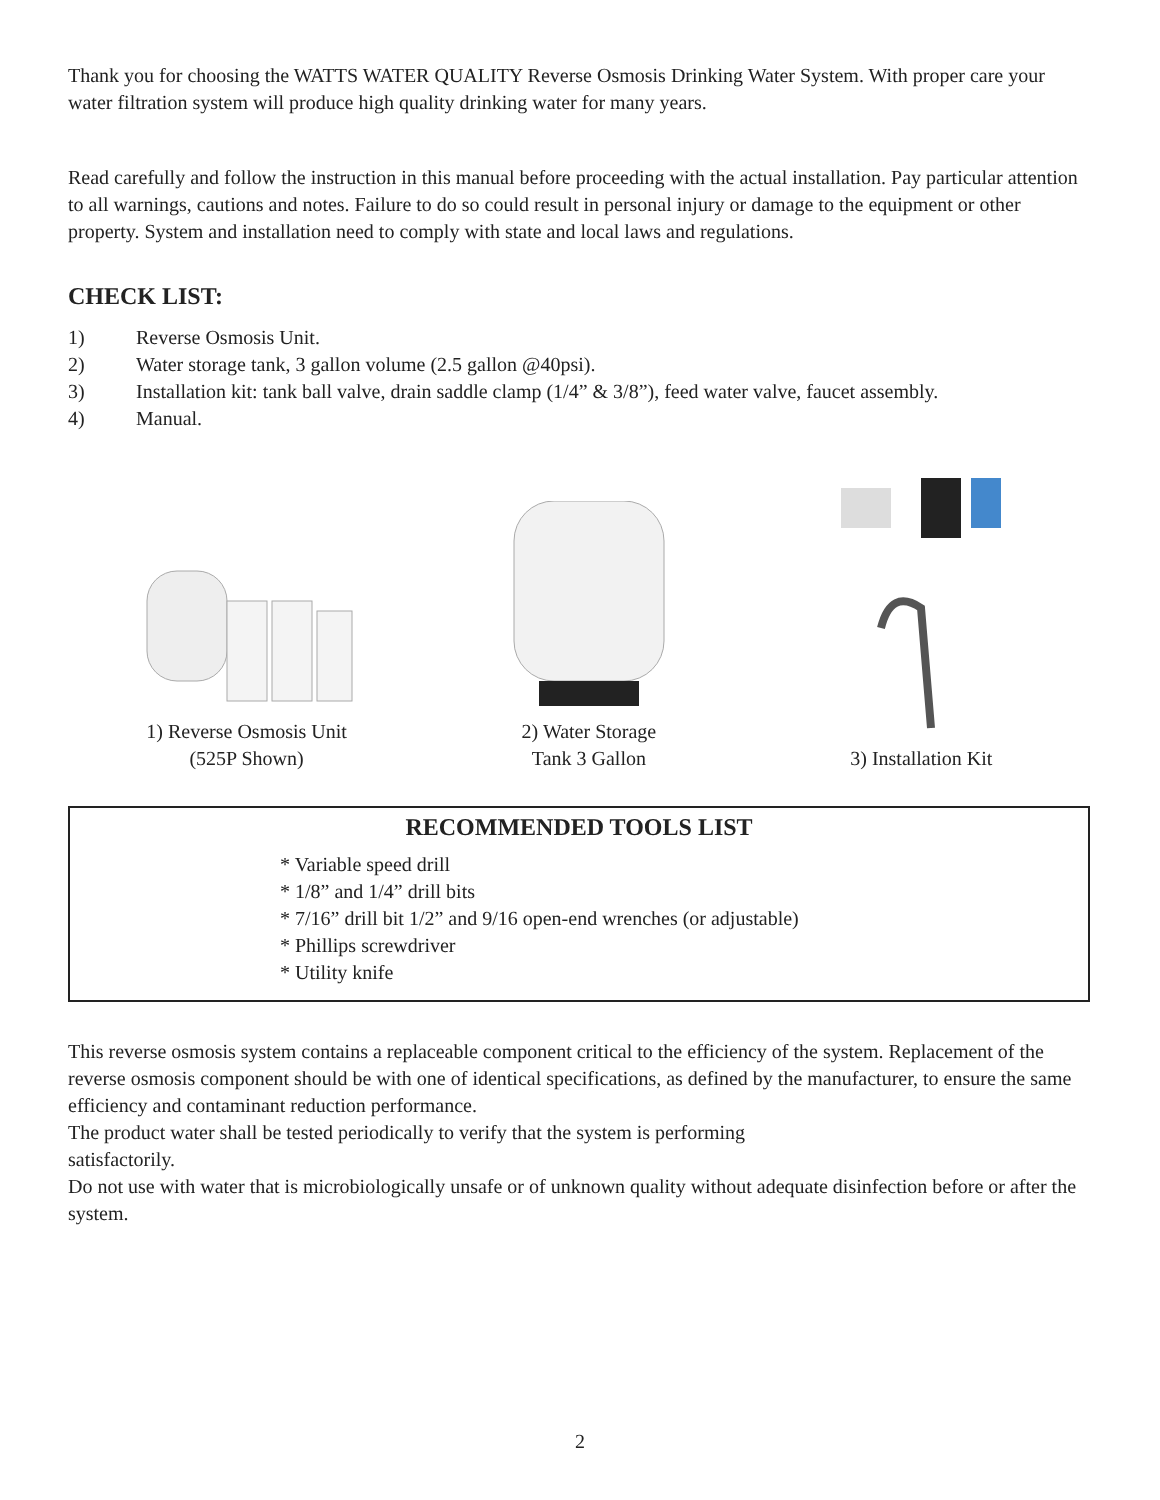Thank you for choosing the WATTS WATER QUALITY Reverse Osmosis Drinking Water System. With proper care your water filtration system will produce high quality drinking water for many years.
Read carefully and follow the instruction in this manual before proceeding with the actual installation. Pay particular attention to all warnings, cautions and notes. Failure to do so could result in personal injury or damage to the equipment or other property. System and installation need to comply with state and local laws and regulations.
CHECK LIST:
1) Reverse Osmosis Unit.
2) Water storage tank, 3 gallon volume (2.5 gallon @40psi).
3) Installation kit: tank ball valve, drain saddle clamp (1/4” & 3/8”), feed water valve, faucet assembly.
4) Manual.
1) Reverse Osmosis Unit
(525P Shown)
2) Water Storage
Tank 3 Gallon
3) Installation Kit
RECOMMENDED TOOLS LIST
* Variable speed drill
* 1/8” and 1/4” drill bits
* 7/16” drill bit 1/2” and 9/16 open-end wrenches (or adjustable)
* Phillips screwdriver
* Utility knife
This reverse osmosis system contains a replaceable component critical to the efficiency of the system. Replacement of the reverse osmosis component should be with one of identical specifications, as defined by the manufacturer, to ensure the same efficiency and contaminant reduction performance.
The product water shall be tested periodically to verify that the system is performing
satisfactorily.
Do not use with water that is microbiologically unsafe or of unknown quality without adequate disinfection before or after the system.
2